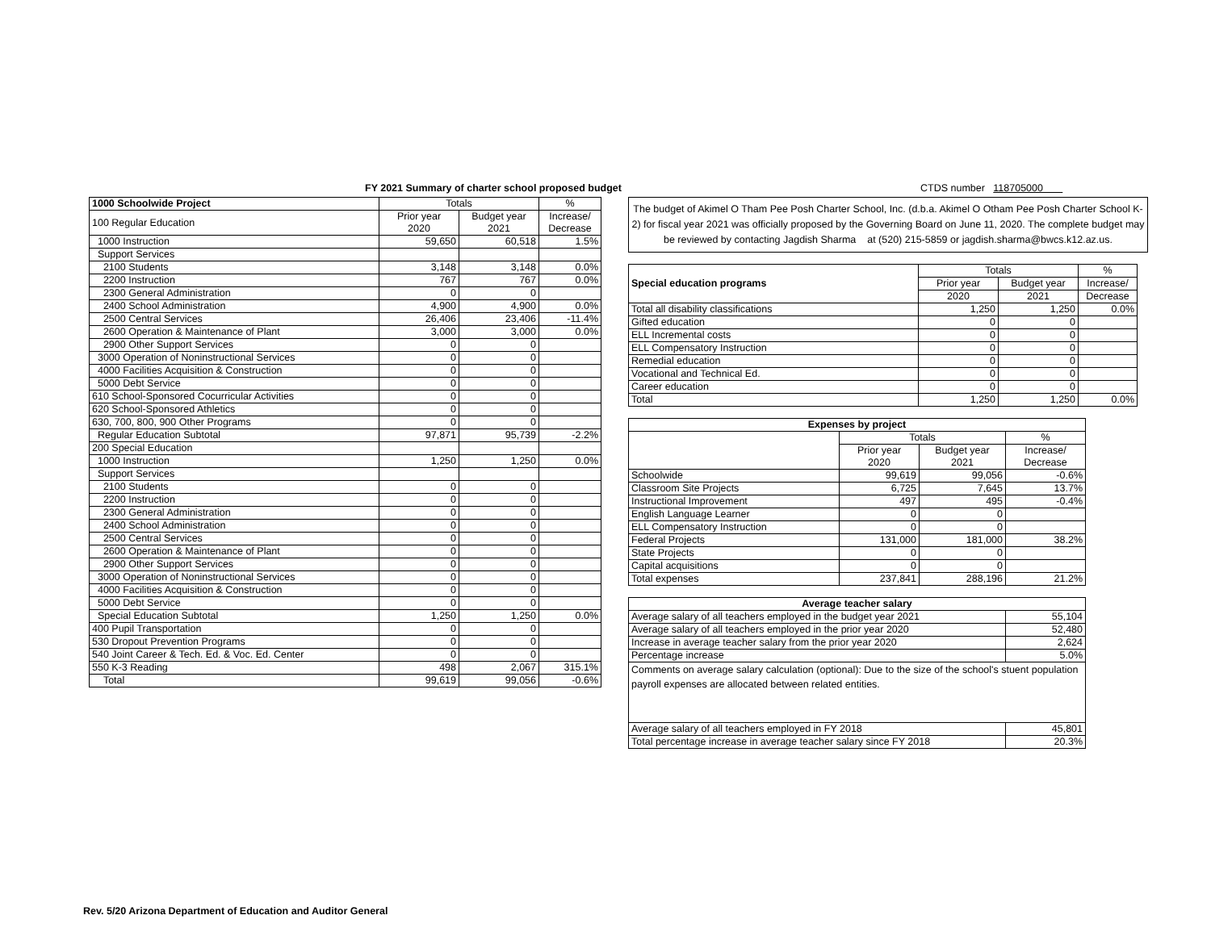FY 2021 Summary of charter school proposed budget CTDS number 118705000
| 1000 Schoolwide Project | Totals | | % |
| --- | --- | --- | --- |
| 100 Regular Education | Prior year 2020 | Budget year 2021 | Increase/ Decrease |
| 1000 Instruction | 59,650 | 60,518 | 1.5% |
| Support Services | | | |
| 2100 Students | 3,148 | 3,148 | 0.0% |
| 2200 Instruction | 767 | 767 | 0.0% |
| 2300 General Administration | 0 | 0 | |
| 2400 School Administration | 4,900 | 4,900 | 0.0% |
| 2500 Central Services | 26,406 | 23,406 | -11.4% |
| 2600 Operation & Maintenance of Plant | 3,000 | 3,000 | 0.0% |
| 2900 Other Support Services | 0 | 0 | |
| 3000 Operation of Noninstructional Services | 0 | 0 | |
| 4000 Facilities Acquisition & Construction | 0 | 0 | |
| 5000 Debt Service | 0 | 0 | |
| 610 School-Sponsored Cocurricular Activities | 0 | 0 | |
| 620 School-Sponsored Athletics | 0 | 0 | |
| 630, 700, 800, 900 Other Programs | 0 | 0 | |
| Regular Education Subtotal | 97,871 | 95,739 | -2.2% |
| 200 Special Education | | | |
| 1000 Instruction | 1,250 | 1,250 | 0.0% |
| Support Services | | | |
| 2100 Students | 0 | 0 | |
| 2200 Instruction | 0 | 0 | |
| 2300 General Administration | 0 | 0 | |
| 2400 School Administration | 0 | 0 | |
| 2500 Central Services | 0 | 0 | |
| 2600 Operation & Maintenance of Plant | 0 | 0 | |
| 2900 Other Support Services | 0 | 0 | |
| 3000 Operation of Noninstructional Services | 0 | 0 | |
| 4000 Facilities Acquisition & Construction | 0 | 0 | |
| 5000 Debt Service | 0 | 0 | |
| Special Education Subtotal | 1,250 | 1,250 | 0.0% |
| 400 Pupil Transportation | 0 | 0 | |
| 530 Dropout Prevention Programs | 0 | 0 | |
| 540 Joint Career & Tech. Ed. & Voc. Ed. Center | 0 | 0 | |
| 550 K-3 Reading | 498 | 2,067 | 315.1% |
| Total | 99,619 | 99,056 | -0.6% |
The budget of Akimel O Tham Pee Posh Charter School, Inc. (d.b.a. Akimel O Otham Pee Posh Charter School K-2) for fiscal year 2021 was officially proposed by the Governing Board on June 11, 2020. The complete budget may be reviewed by contacting Jagdish Sharma at (520) 215-5859 or jagdish.sharma@bwcs.k12.az.us.
| Special education programs | Totals | | % |
| | Prior year | Budget year | Increase/ |
| | 2020 | 2021 | Decrease |
| Total all disability classifications | 1,250 | 1,250 | 0.0% |
| Gifted education | 0 | 0 | |
| ELL Incremental costs | 0 | 0 | |
| ELL Compensatory Instruction | 0 | 0 | |
| Remedial education | 0 | 0 | |
| Vocational and Technical Ed. | 0 | 0 | |
| Career education | 0 | 0 | |
| Total | 1,250 | 1,250 | 0.0% |
| Expenses by project | | | |
| --- | --- | --- | --- |
| | Totals | | % |
| | Prior year 2020 | Budget year 2021 | Increase/ Decrease |
| Schoolwide | 99,619 | 99,056 | -0.6% |
| Classroom Site Projects | 6,725 | 7,645 | 13.7% |
| Instructional Improvement | 497 | 495 | -0.4% |
| English Language Learner | 0 | 0 | |
| ELL Compensatory Instruction | 0 | 0 | |
| Federal Projects | 131,000 | 181,000 | 38.2% |
| State Projects | 0 | 0 | |
| Capital acquisitions | 0 | 0 | |
| Total expenses | 237,841 | 288,196 | 21.2% |
| Average teacher salary | |
| --- | --- |
| Average salary of all teachers employed in the budget year 2021 | 55,104 |
| Average salary of all teachers employed in the prior year 2020 | 52,480 |
| Increase in average teacher salary from the prior year 2020 | 2,624 |
| Percentage increase | 5.0% |
| Comments on average salary calculation (optional): Due to the size of the school's stuent population payroll expenses are allocated between related entities. | |
| Average salary of all teachers employed in FY 2018 | 45,801 |
| Total percentage increase in average teacher salary since FY 2018 | 20.3% |
Rev. 5/20 Arizona Department of Education and Auditor General